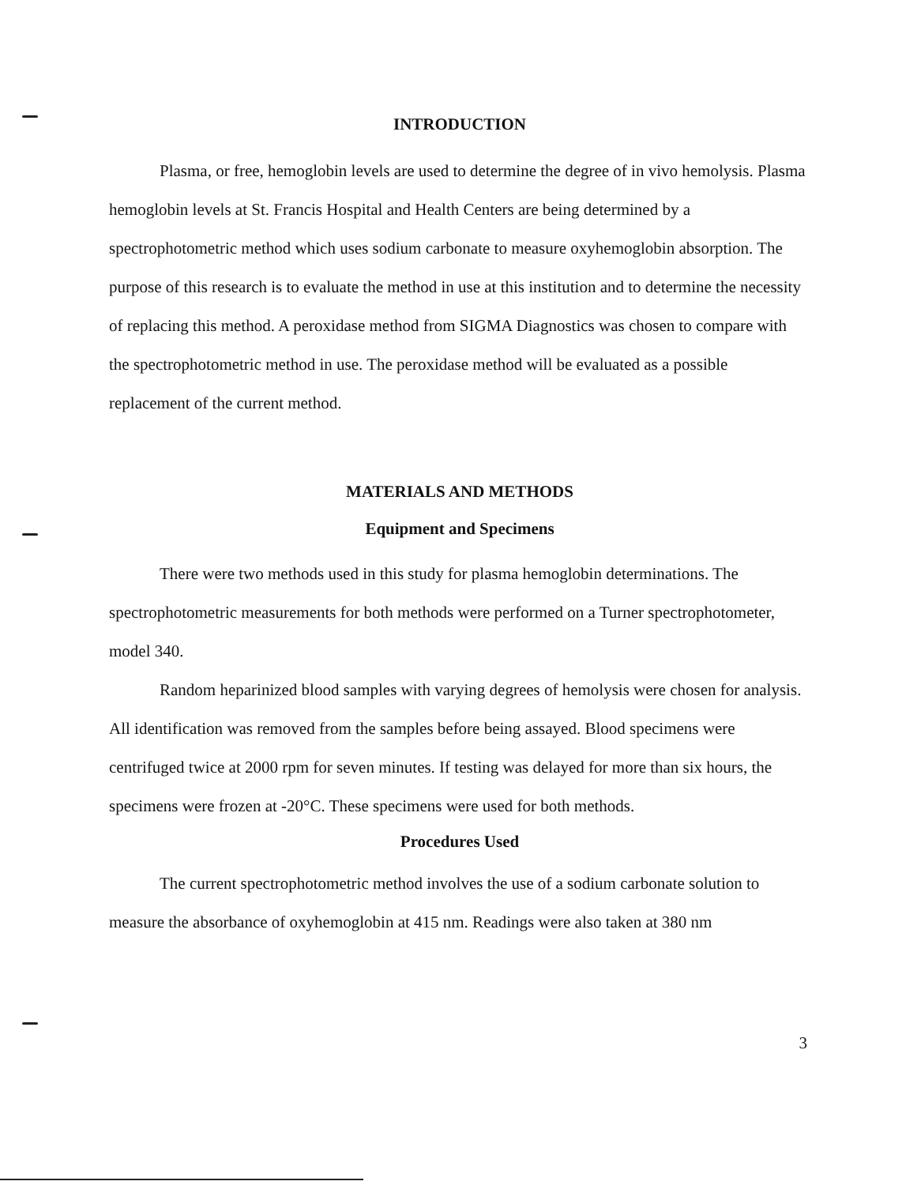INTRODUCTION
Plasma, or free, hemoglobin levels are used to determine the degree of in vivo hemolysis. Plasma hemoglobin levels at St. Francis Hospital and Health Centers are being determined by a spectrophotometric method which uses sodium carbonate to measure oxyhemoglobin absorption. The purpose of this research is to evaluate the method in use at this institution and to determine the necessity of replacing this method. A peroxidase method from SIGMA Diagnostics was chosen to compare with the spectrophotometric method in use. The peroxidase method will be evaluated as a possible replacement of the current method.
MATERIALS AND METHODS
Equipment and Specimens
There were two methods used in this study for plasma hemoglobin determinations. The spectrophotometric measurements for both methods were performed on a Turner spectrophotometer, model 340.
Random heparinized blood samples with varying degrees of hemolysis were chosen for analysis. All identification was removed from the samples before being assayed. Blood specimens were centrifuged twice at 2000 rpm for seven minutes. If testing was delayed for more than six hours, the specimens were frozen at -20°C. These specimens were used for both methods.
Procedures Used
The current spectrophotometric method involves the use of a sodium carbonate solution to measure the absorbance of oxyhemoglobin at 415 nm. Readings were also taken at 380 nm
3